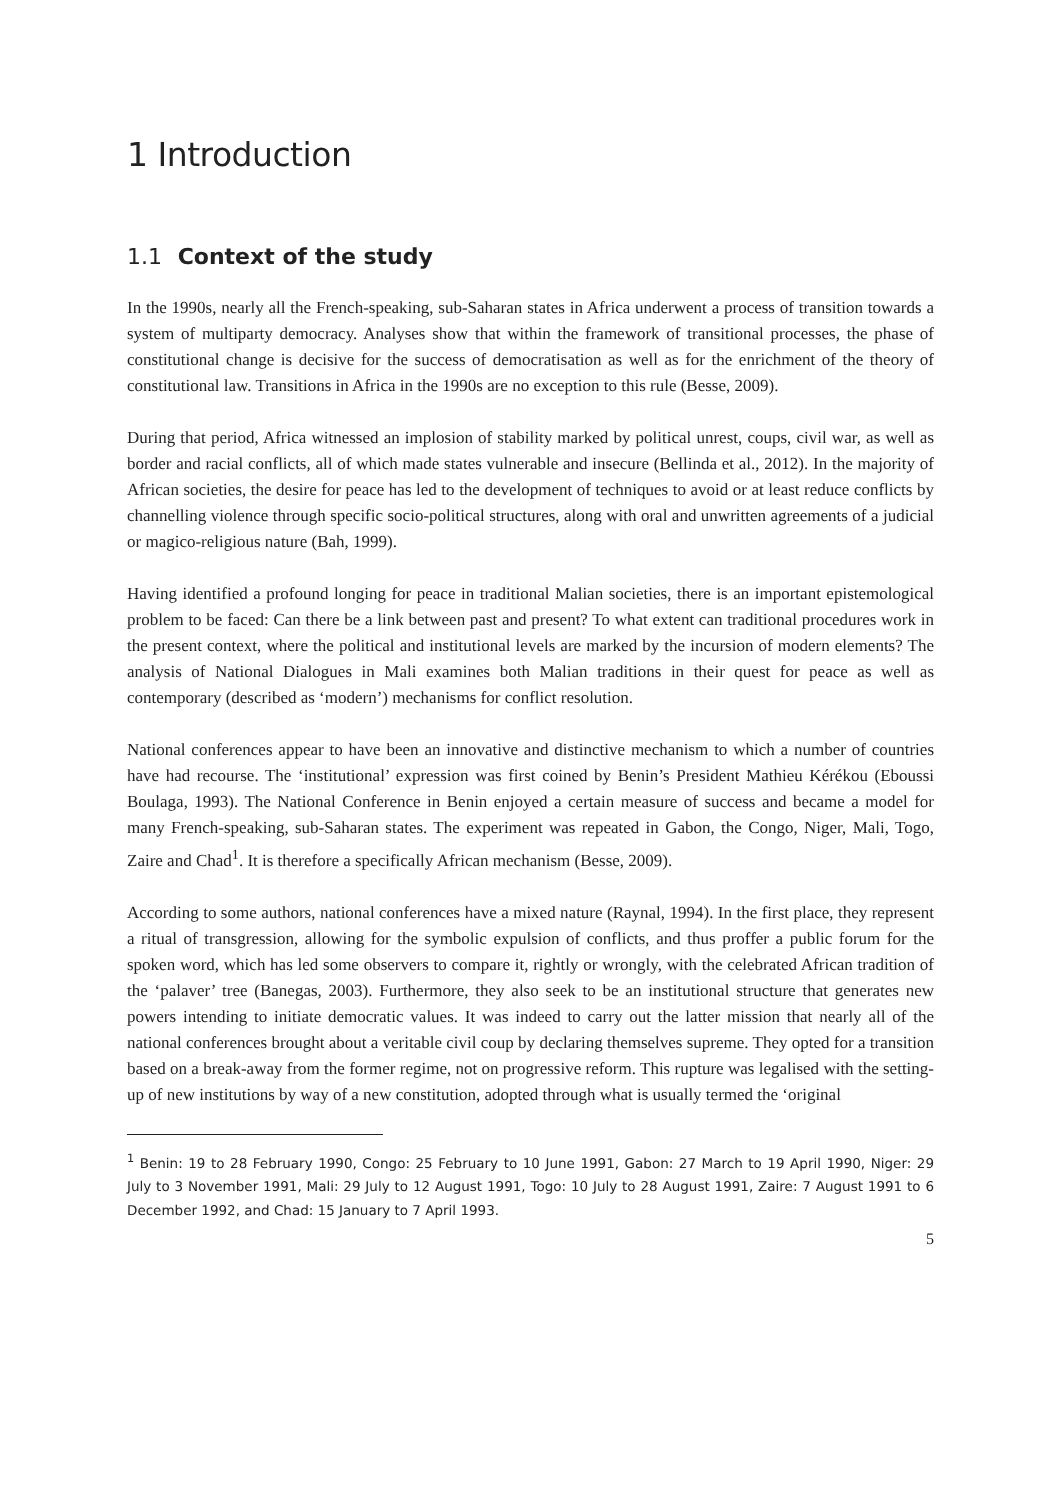1 Introduction
1.1 Context of the study
In the 1990s, nearly all the French-speaking, sub-Saharan states in Africa underwent a process of transition towards a system of multiparty democracy. Analyses show that within the framework of transitional processes, the phase of constitutional change is decisive for the success of democratisation as well as for the enrichment of the theory of constitutional law. Transitions in Africa in the 1990s are no exception to this rule (Besse, 2009).
During that period, Africa witnessed an implosion of stability marked by political unrest, coups, civil war, as well as border and racial conflicts, all of which made states vulnerable and insecure (Bellinda et al., 2012). In the majority of African societies, the desire for peace has led to the development of techniques to avoid or at least reduce conflicts by channelling violence through specific socio-political structures, along with oral and unwritten agreements of a judicial or magico-religious nature (Bah, 1999).
Having identified a profound longing for peace in traditional Malian societies, there is an important epistemological problem to be faced: Can there be a link between past and present? To what extent can traditional procedures work in the present context, where the political and institutional levels are marked by the incursion of modern elements? The analysis of National Dialogues in Mali examines both Malian traditions in their quest for peace as well as contemporary (described as ‘modern’) mechanisms for conflict resolution.
National conferences appear to have been an innovative and distinctive mechanism to which a number of countries have had recourse. The ‘institutional’ expression was first coined by Benin’s President Mathieu Kérékou (Eboussi Boulaga, 1993). The National Conference in Benin enjoyed a certain measure of success and became a model for many French-speaking, sub-Saharan states. The experiment was repeated in Gabon, the Congo, Niger, Mali, Togo, Zaire and Chad<sup>1</sup>. It is therefore a specifically African mechanism (Besse, 2009).
According to some authors, national conferences have a mixed nature (Raynal, 1994). In the first place, they represent a ritual of transgression, allowing for the symbolic expulsion of conflicts, and thus proffer a public forum for the spoken word, which has led some observers to compare it, rightly or wrongly, with the celebrated African tradition of the ‘palaver’ tree (Banegas, 2003). Furthermore, they also seek to be an institutional structure that generates new powers intending to initiate democratic values. It was indeed to carry out the latter mission that nearly all of the national conferences brought about a veritable civil coup by declaring themselves supreme. They opted for a transition based on a break-away from the former regime, not on progressive reform. This rupture was legalised with the setting-up of new institutions by way of a new constitution, adopted through what is usually termed the ‘original
<sup>1</sup> Benin: 19 to 28 February 1990, Congo: 25 February to 10 June 1991, Gabon: 27 March to 19 April 1990, Niger: 29 July to 3 November 1991, Mali: 29 July to 12 August 1991, Togo: 10 July to 28 August 1991, Zaire: 7 August 1991 to 6 December 1992, and Chad: 15 January to 7 April 1993.
5